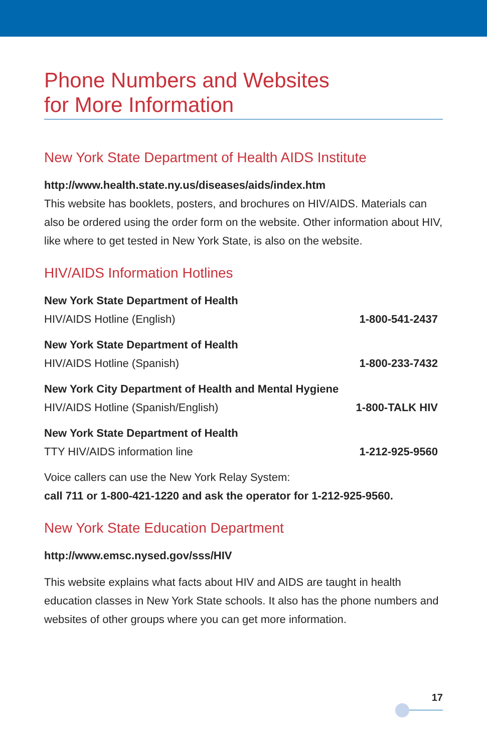Phone Numbers and Websites
for More Information
New York State Department of Health AIDS Institute
http://www.health.state.ny.us/diseases/aids/index.htm
This website has booklets, posters, and brochures on HIV/AIDS. Materials can also be ordered using the order form on the website. Other information about HIV, like where to get tested in New York State, is also on the website.
HIV/AIDS Information Hotlines
New York State Department of Health
HIV/AIDS Hotline (English) 1-800-541-2437
New York State Department of Health
HIV/AIDS Hotline (Spanish) 1-800-233-7432
New York City Department of Health and Mental Hygiene
HIV/AIDS Hotline (Spanish/English) 1-800-TALK HIV
New York State Department of Health
TTY HIV/AIDS information line 1-212-925-9560
Voice callers can use the New York Relay System:
call 711 or 1-800-421-1220 and ask the operator for 1-212-925-9560.
New York State Education Department
http://www.emsc.nysed.gov/sss/HIV
This website explains what facts about HIV and AIDS are taught in health education classes in New York State schools. It also has the phone numbers and websites of other groups where you can get more information.
17